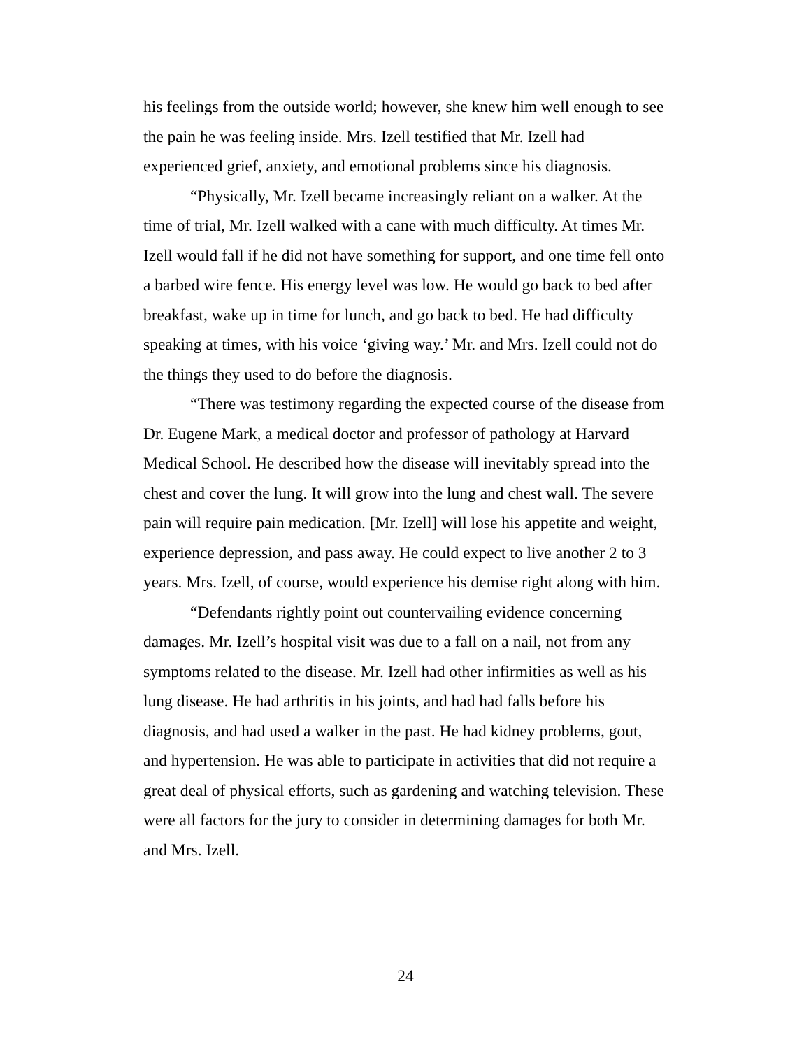his feelings from the outside world; however, she knew him well enough to see the pain he was feeling inside. Mrs. Izell testified that Mr. Izell had experienced grief, anxiety, and emotional problems since his diagnosis.
“Physically, Mr. Izell became increasingly reliant on a walker. At the time of trial, Mr. Izell walked with a cane with much difficulty. At times Mr. Izell would fall if he did not have something for support, and one time fell onto a barbed wire fence. His energy level was low. He would go back to bed after breakfast, wake up in time for lunch, and go back to bed. He had difficulty speaking at times, with his voice ‘giving way.’ Mr. and Mrs. Izell could not do the things they used to do before the diagnosis.
“There was testimony regarding the expected course of the disease from Dr. Eugene Mark, a medical doctor and professor of pathology at Harvard Medical School. He described how the disease will inevitably spread into the chest and cover the lung. It will grow into the lung and chest wall. The severe pain will require pain medication. [Mr. Izell] will lose his appetite and weight, experience depression, and pass away. He could expect to live another 2 to 3 years. Mrs. Izell, of course, would experience his demise right along with him.
“Defendants rightly point out countervailing evidence concerning damages. Mr. Izell’s hospital visit was due to a fall on a nail, not from any symptoms related to the disease. Mr. Izell had other infirmities as well as his lung disease. He had arthritis in his joints, and had had falls before his diagnosis, and had used a walker in the past. He had kidney problems, gout, and hypertension. He was able to participate in activities that did not require a great deal of physical efforts, such as gardening and watching television. These were all factors for the jury to consider in determining damages for both Mr. and Mrs. Izell.
24